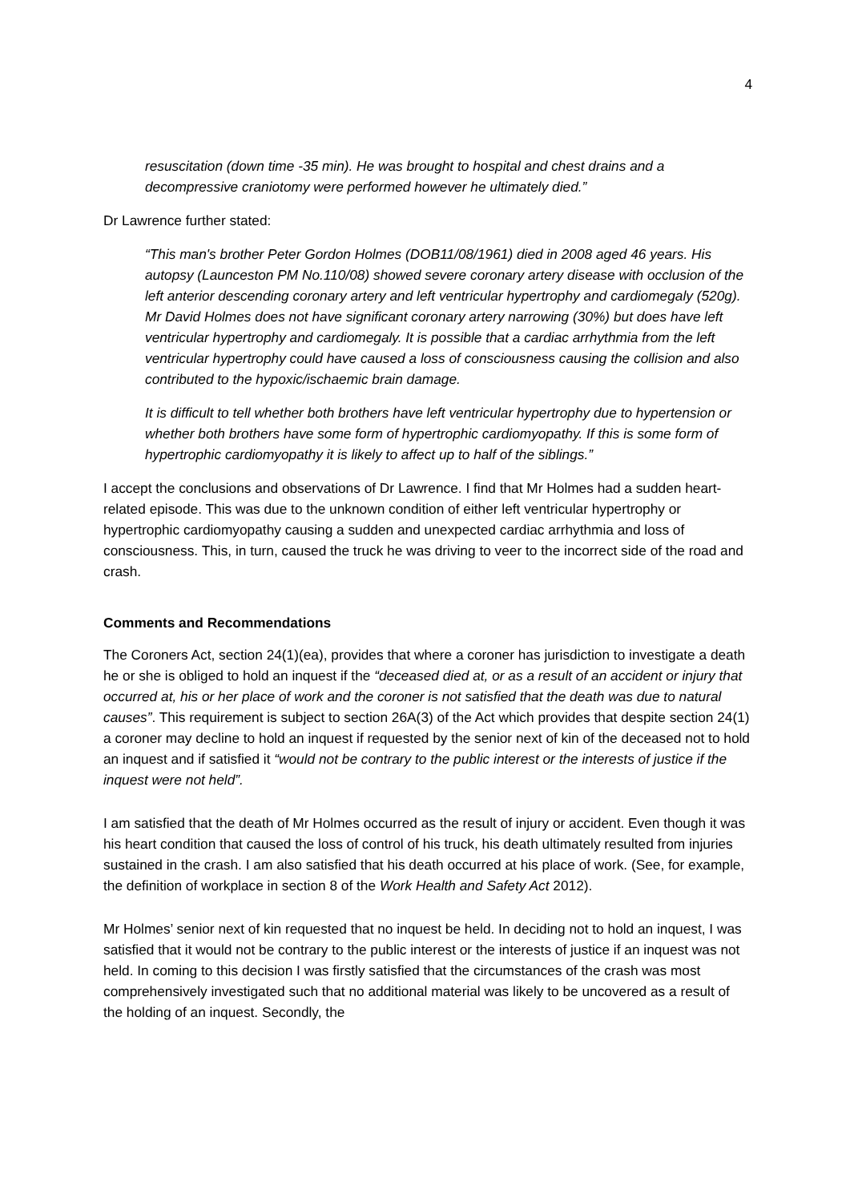4
resuscitation (down time -35 min). He was brought to hospital and chest drains and a decompressive craniotomy were performed however he ultimately died.”
Dr Lawrence further stated:
“This man's brother Peter Gordon Holmes (DOB11/08/1961) died in 2008 aged 46 years. His autopsy (Launceston PM No.110/08) showed severe coronary artery disease with occlusion of the left anterior descending coronary artery and left ventricular hypertrophy and cardiomegaly (520g). Mr David Holmes does not have significant coronary artery narrowing (30%) but does have left ventricular hypertrophy and cardiomegaly. It is possible that a cardiac arrhythmia from the left ventricular hypertrophy could have caused a loss of consciousness causing the collision and also contributed to the hypoxic/ischaemic brain damage.
It is difficult to tell whether both brothers have left ventricular hypertrophy due to hypertension or whether both brothers have some form of hypertrophic cardiomyopathy. If this is some form of hypertrophic cardiomyopathy it is likely to affect up to half of the siblings.”
I accept the conclusions and observations of Dr Lawrence. I find that Mr Holmes had a sudden heart-related episode. This was due to the unknown condition of either left ventricular hypertrophy or hypertrophic cardiomyopathy causing a sudden and unexpected cardiac arrhythmia and loss of consciousness. This, in turn, caused the truck he was driving to veer to the incorrect side of the road and crash.
Comments and Recommendations
The Coroners Act, section 24(1)(ea), provides that where a coroner has jurisdiction to investigate a death he or she is obliged to hold an inquest if the “deceased died at, or as a result of an accident or injury that occurred at, his or her place of work and the coroner is not satisfied that the death was due to natural causes”. This requirement is subject to section 26A(3) of the Act which provides that despite section 24(1) a coroner may decline to hold an inquest if requested by the senior next of kin of the deceased not to hold an inquest and if satisfied it “would not be contrary to the public interest or the interests of justice if the inquest were not held”.
I am satisfied that the death of Mr Holmes occurred as the result of injury or accident. Even though it was his heart condition that caused the loss of control of his truck, his death ultimately resulted from injuries sustained in the crash. I am also satisfied that his death occurred at his place of work. (See, for example, the definition of workplace in section 8 of the Work Health and Safety Act 2012).
Mr Holmes’ senior next of kin requested that no inquest be held. In deciding not to hold an inquest, I was satisfied that it would not be contrary to the public interest or the interests of justice if an inquest was not held. In coming to this decision I was firstly satisfied that the circumstances of the crash was most comprehensively investigated such that no additional material was likely to be uncovered as a result of the holding of an inquest. Secondly, the